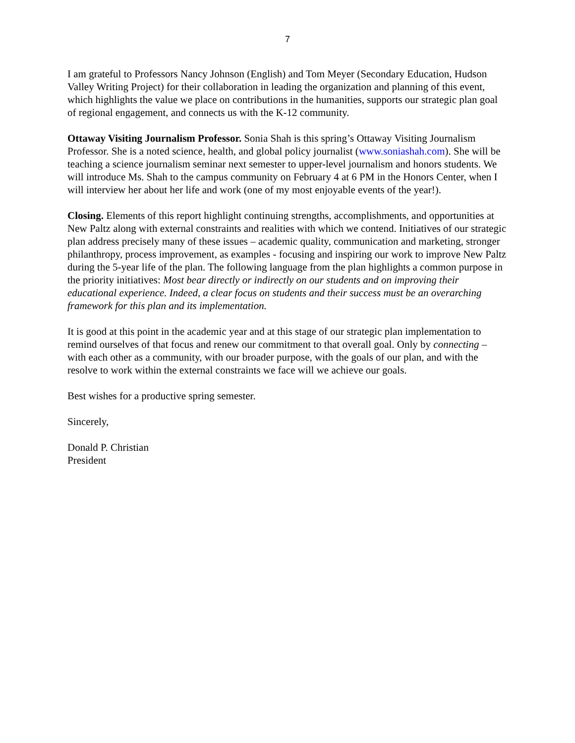7
I am grateful to Professors Nancy Johnson (English) and Tom Meyer (Secondary Education, Hudson Valley Writing Project) for their collaboration in leading the organization and planning of this event, which highlights the value we place on contributions in the humanities, supports our strategic plan goal of regional engagement, and connects us with the K-12 community.
Ottaway Visiting Journalism Professor. Sonia Shah is this spring’s Ottaway Visiting Journalism Professor. She is a noted science, health, and global policy journalist (www.soniashah.com). She will be teaching a science journalism seminar next semester to upper-level journalism and honors students. We will introduce Ms. Shah to the campus community on February 4 at 6 PM in the Honors Center, when I will interview her about her life and work (one of my most enjoyable events of the year!).
Closing. Elements of this report highlight continuing strengths, accomplishments, and opportunities at New Paltz along with external constraints and realities with which we contend. Initiatives of our strategic plan address precisely many of these issues – academic quality, communication and marketing, stronger philanthropy, process improvement, as examples - focusing and inspiring our work to improve New Paltz during the 5-year life of the plan. The following language from the plan highlights a common purpose in the priority initiatives: Most bear directly or indirectly on our students and on improving their educational experience. Indeed, a clear focus on students and their success must be an overarching framework for this plan and its implementation.
It is good at this point in the academic year and at this stage of our strategic plan implementation to remind ourselves of that focus and renew our commitment to that overall goal. Only by connecting – with each other as a community, with our broader purpose, with the goals of our plan, and with the resolve to work within the external constraints we face will we achieve our goals.
Best wishes for a productive spring semester.
Sincerely,
Donald P. Christian
President